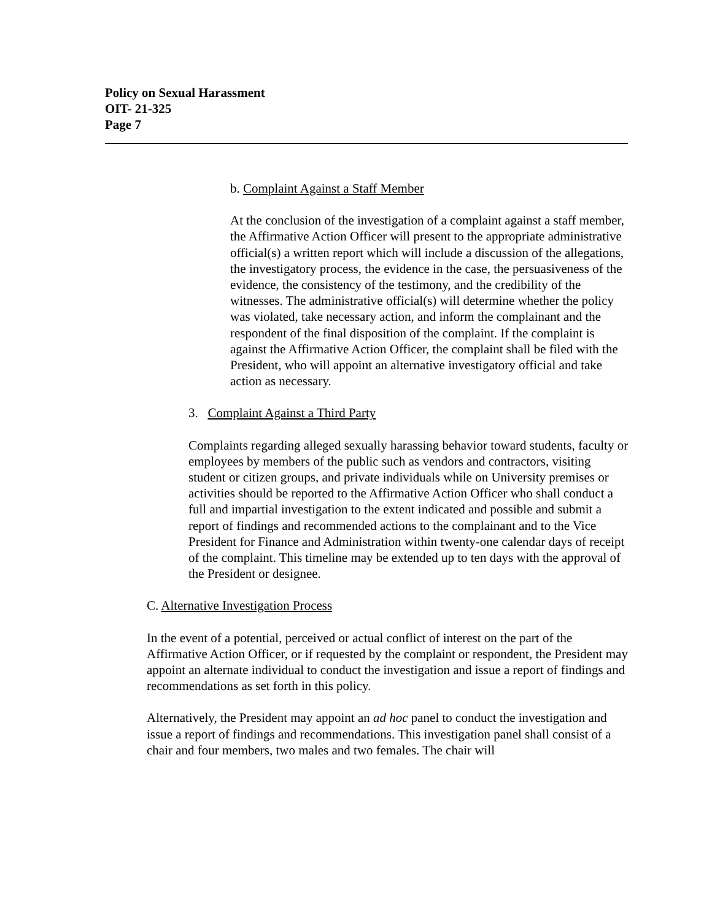Policy on Sexual Harassment
OIT- 21-325
Page 7
b. Complaint Against a Staff Member
At the conclusion of the investigation of a complaint against a staff member, the Affirmative Action Officer will present to the appropriate administrative official(s) a written report which will include a discussion of the allegations, the investigatory process, the evidence in the case, the persuasiveness of the evidence, the consistency of the testimony, and the credibility of the witnesses. The administrative official(s) will determine whether the policy was violated, take necessary action, and inform the complainant and the respondent of the final disposition of the complaint. If the complaint is against the Affirmative Action Officer, the complaint shall be filed with the President, who will appoint an alternative investigatory official and take action as necessary.
3. Complaint Against a Third Party
Complaints regarding alleged sexually harassing behavior toward students, faculty or employees by members of the public such as vendors and contractors, visiting student or citizen groups, and private individuals while on University premises or activities should be reported to the Affirmative Action Officer who shall conduct a full and impartial investigation to the extent indicated and possible and submit a report of findings and recommended actions to the complainant and to the Vice President for Finance and Administration within twenty-one calendar days of receipt of the complaint. This timeline may be extended up to ten days with the approval of the President or designee.
C. Alternative Investigation Process
In the event of a potential, perceived or actual conflict of interest on the part of the Affirmative Action Officer, or if requested by the complaint or respondent, the President may appoint an alternate individual to conduct the investigation and issue a report of findings and recommendations as set forth in this policy.
Alternatively, the President may appoint an ad hoc panel to conduct the investigation and issue a report of findings and recommendations. This investigation panel shall consist of a chair and four members, two males and two females. The chair will